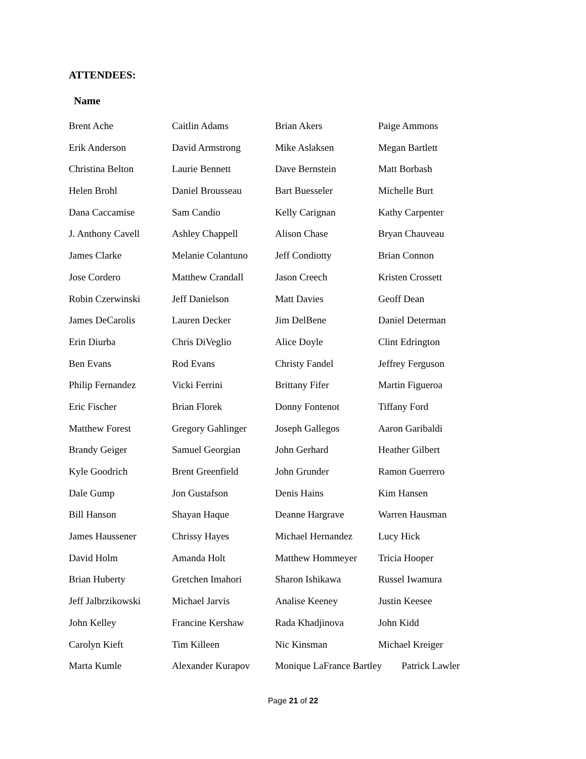ATTENDEES:
Name
| Brent Ache | Caitlin Adams | Brian Akers | Paige Ammons |
| Erik Anderson | David Armstrong | Mike Aslaksen | Megan Bartlett |
| Christina Belton | Laurie Bennett | Dave Bernstein | Matt Borbash |
| Helen Brohl | Daniel Brousseau | Bart Buesseler | Michelle Burt |
| Dana Caccamise | Sam Candio | Kelly Carignan | Kathy Carpenter |
| J. Anthony Cavell | Ashley Chappell | Alison Chase | Bryan Chauveau |
| James Clarke | Melanie Colantuno | Jeff Condiotty | Brian Connon |
| Jose Cordero | Matthew Crandall | Jason Creech | Kristen Crossett |
| Robin Czerwinski | Jeff Danielson | Matt Davies | Geoff Dean |
| James DeCarolis | Lauren Decker | Jim DelBene | Daniel Determan |
| Erin Diurba | Chris DiVeglio | Alice Doyle | Clint Edrington |
| Ben Evans | Rod Evans | Christy Fandel | Jeffrey Ferguson |
| Philip Fernandez | Vicki Ferrini | Brittany Fifer | Martin Figueroa |
| Eric Fischer | Brian Florek | Donny Fontenot | Tiffany Ford |
| Matthew Forest | Gregory Gahlinger | Joseph Gallegos | Aaron Garibaldi |
| Brandy Geiger | Samuel Georgian | John Gerhard | Heather Gilbert |
| Kyle Goodrich | Brent Greenfield | John Grunder | Ramon Guerrero |
| Dale Gump | Jon Gustafson | Denis Hains | Kim Hansen |
| Bill Hanson | Shayan Haque | Deanne Hargrave | Warren Hausman |
| James Haussener | Chrissy Hayes | Michael Hernandez | Lucy Hick |
| David Holm | Amanda Holt | Matthew Hommeyer | Tricia Hooper |
| Brian Huberty | Gretchen Imahori | Sharon Ishikawa | Russel Iwamura |
| Jeff Jalbrzikowski | Michael Jarvis | Analise Keeney | Justin Keesee |
| John Kelley | Francine Kershaw | Rada Khadjinova | John Kidd |
| Carolyn Kieft | Tim Killeen | Nic Kinsman | Michael Kreiger |
| Marta Kumle | Alexander Kurapov | Monique LaFrance Bartley Patrick Lawler | |
Page 21 of 22